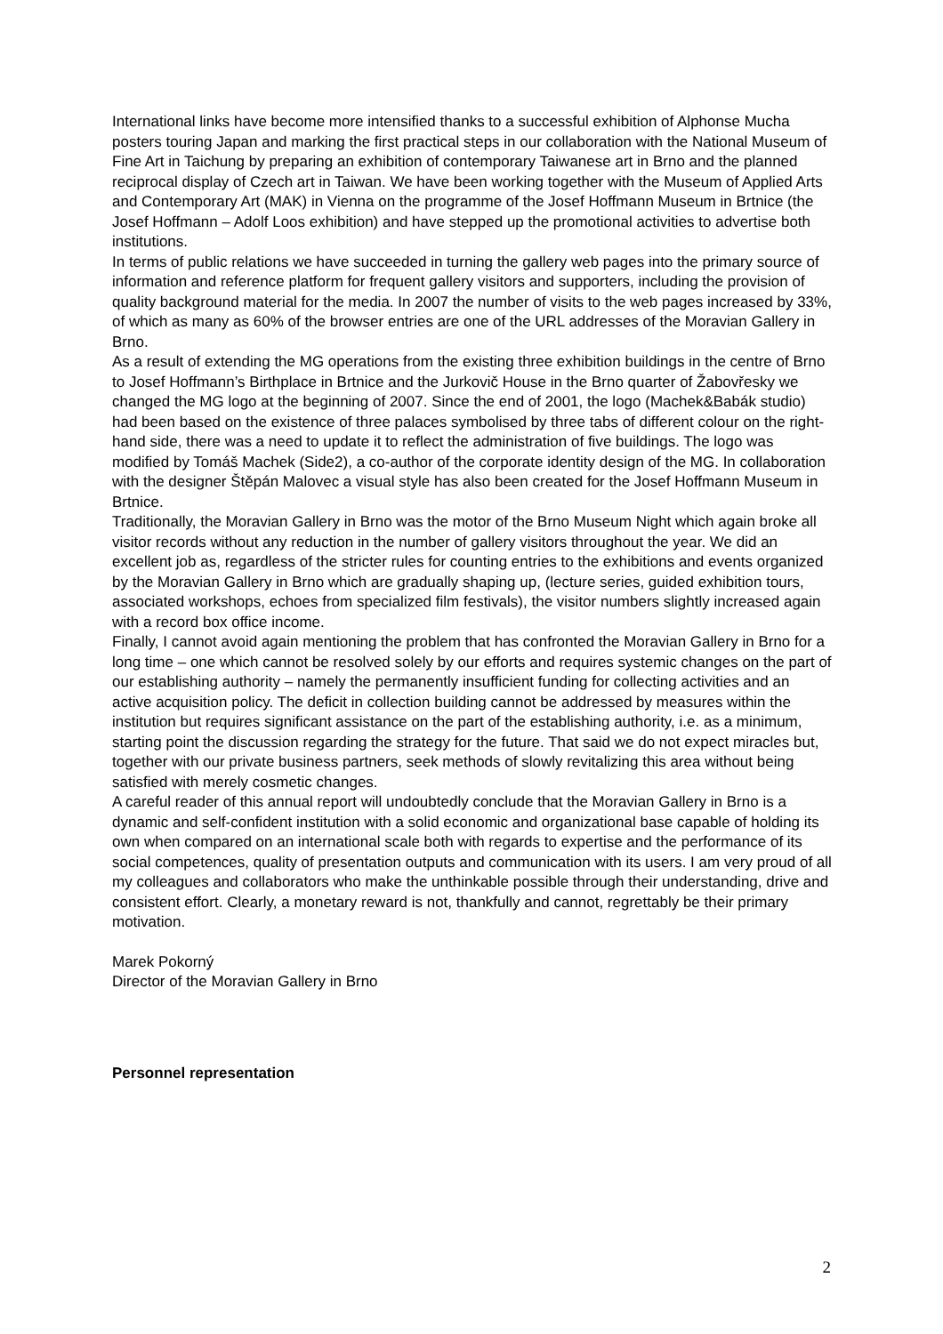International links have become more intensified thanks to a successful exhibition of Alphonse Mucha posters touring Japan and marking the first practical steps in our collaboration with the National Museum of Fine Art in Taichung by preparing an exhibition of contemporary Taiwanese art in Brno and the planned reciprocal display of Czech art in Taiwan. We have been working together with the Museum of Applied Arts and Contemporary Art (MAK) in Vienna on the programme of the Josef Hoffmann Museum in Brtnice (the Josef Hoffmann – Adolf Loos exhibition) and have stepped up the promotional activities to advertise both institutions.
In terms of public relations we have succeeded in turning the gallery web pages into the primary source of information and reference platform for frequent gallery visitors and supporters, including the provision of quality background material for the media. In 2007 the number of visits to the web pages increased by 33%, of which as many as 60% of the browser entries are one of the URL addresses of the Moravian Gallery in Brno.
As a result of extending the MG operations from the existing three exhibition buildings in the centre of Brno to Josef Hoffmann’s Birthplace in Brtnice and the Jurkovič House in the Brno quarter of Žabovřesky we changed the MG logo at the beginning of 2007. Since the end of 2001, the logo (Machek&Babák studio) had been based on the existence of three palaces symbolised by three tabs of different colour on the right-hand side, there was a need to update it to reflect the administration of five buildings. The logo was modified by Tomáš Machek (Side2), a co-author of the corporate identity design of the MG. In collaboration with the designer Štěpán Malovec a visual style has also been created for the Josef Hoffmann Museum in Brtnice.
Traditionally, the Moravian Gallery in Brno was the motor of the Brno Museum Night which again broke all visitor records without any reduction in the number of gallery visitors throughout the year. We did an excellent job as, regardless of the stricter rules for counting entries to the exhibitions and events organized by the Moravian Gallery in Brno which are gradually shaping up, (lecture series, guided exhibition tours, associated workshops, echoes from specialized film festivals), the visitor numbers slightly increased again with a record box office income.
Finally, I cannot avoid again mentioning the problem that has confronted the Moravian Gallery in Brno for a long time – one which cannot be resolved solely by our efforts and requires systemic changes on the part of our establishing authority – namely the permanently insufficient funding for collecting activities and an active acquisition policy. The deficit in collection building cannot be addressed by measures within the institution but requires significant assistance on the part of the establishing authority, i.e. as a minimum, starting point the discussion regarding the strategy for the future. That said we do not expect miracles but, together with our private business partners, seek methods of slowly revitalizing this area without being satisfied with merely cosmetic changes.
A careful reader of this annual report will undoubtedly conclude that the Moravian Gallery in Brno is a dynamic and self-confident institution with a solid economic and organizational base capable of holding its own when compared on an international scale both with regards to expertise and the performance of its social competences, quality of presentation outputs and communication with its users. I am very proud of all my colleagues and collaborators who make the unthinkable possible through their understanding, drive and consistent effort. Clearly, a monetary reward is not, thankfully and cannot, regrettably be their primary motivation.
Marek Pokorný
Director of the Moravian Gallery in Brno
Personnel representation
2